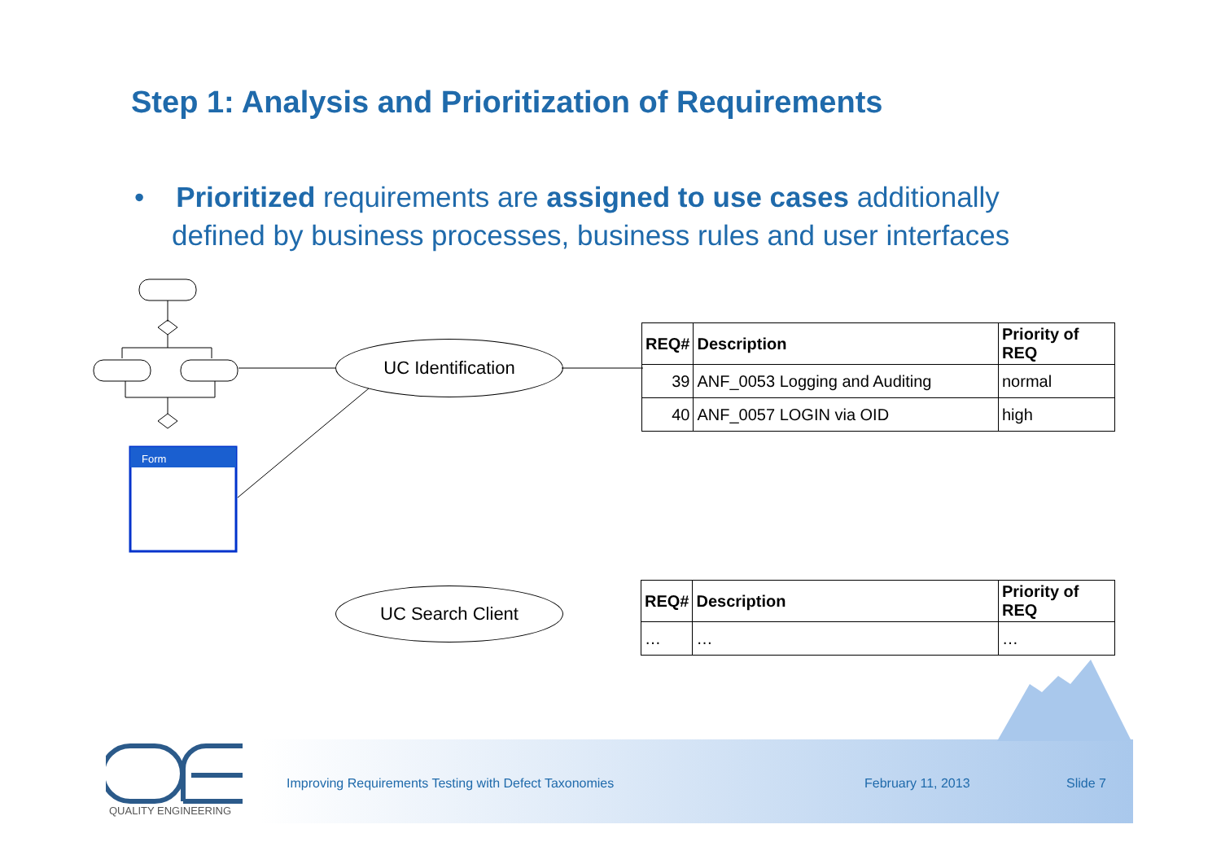Step 1: Analysis and Prioritization of Requirements
• Prioritized requirements are assigned to use cases additionally defined by business processes, business rules and user interfaces
Form
UC Identification
UC Search Client
| REQ# | Description | Priority of REQ |
| --- | --- | --- |
| 39 | ANF_0053 Logging and Auditing | normal |
| 40 | ANF_0057 LOGIN via OID | high |
| REQ# | Description | Priority of REQ |
| --- | --- | --- |
| … | … | … |
QUALITY ENGINEERING
Improving Requirements Testing with Defect Taxonomies
February 11, 2013 Slide 7